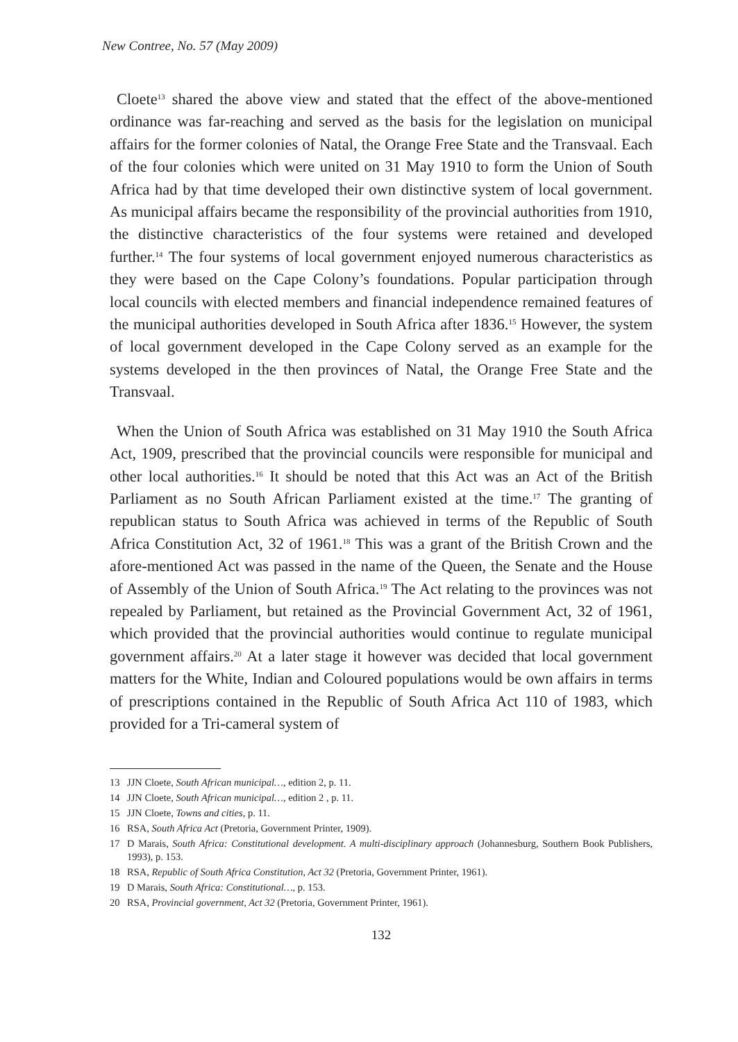New Contree, No. 57 (May 2009)
Cloete<sup>13</sup> shared the above view and stated that the effect of the above-mentioned ordinance was far-reaching and served as the basis for the legislation on municipal affairs for the former colonies of Natal, the Orange Free State and the Transvaal. Each of the four colonies which were united on 31 May 1910 to form the Union of South Africa had by that time developed their own distinctive system of local government. As municipal affairs became the responsibility of the provincial authorities from 1910, the distinctive characteristics of the four systems were retained and developed further.<sup>14</sup> The four systems of local government enjoyed numerous characteristics as they were based on the Cape Colony’s foundations. Popular participation through local councils with elected members and financial independence remained features of the municipal authorities developed in South Africa after 1836.<sup>15</sup> However, the system of local government developed in the Cape Colony served as an example for the systems developed in the then provinces of Natal, the Orange Free State and the Transvaal.
When the Union of South Africa was established on 31 May 1910 the South Africa Act, 1909, prescribed that the provincial councils were responsible for municipal and other local authorities.<sup>16</sup> It should be noted that this Act was an Act of the British Parliament as no South African Parliament existed at the time.<sup>17</sup> The granting of republican status to South Africa was achieved in terms of the Republic of South Africa Constitution Act, 32 of 1961.<sup>18</sup> This was a grant of the British Crown and the afore-mentioned Act was passed in the name of the Queen, the Senate and the House of Assembly of the Union of South Africa.<sup>19</sup> The Act relating to the provinces was not repealed by Parliament, but retained as the Provincial Government Act, 32 of 1961, which provided that the provincial authorities would continue to regulate municipal government affairs.<sup>20</sup> At a later stage it however was decided that local government matters for the White, Indian and Coloured populations would be own affairs in terms of prescriptions contained in the Republic of South Africa Act 110 of 1983, which provided for a Tri-cameral system of
13 JJN Cloete, South African municipal…, edition 2, p. 11.
14 JJN Cloete, South African municipal…, edition 2 , p. 11.
15 JJN Cloete, Towns and cities, p. 11.
16 RSA, South Africa Act (Pretoria, Government Printer, 1909).
17 D Marais, South Africa: Constitutional development. A multi-disciplinary approach (Johannesburg, Southern Book Publishers, 1993), p. 153.
18 RSA, Republic of South Africa Constitution, Act 32 (Pretoria, Government Printer, 1961).
19 D Marais, South Africa: Constitutional…, p. 153.
20 RSA, Provincial government, Act 32 (Pretoria, Government Printer, 1961).
132